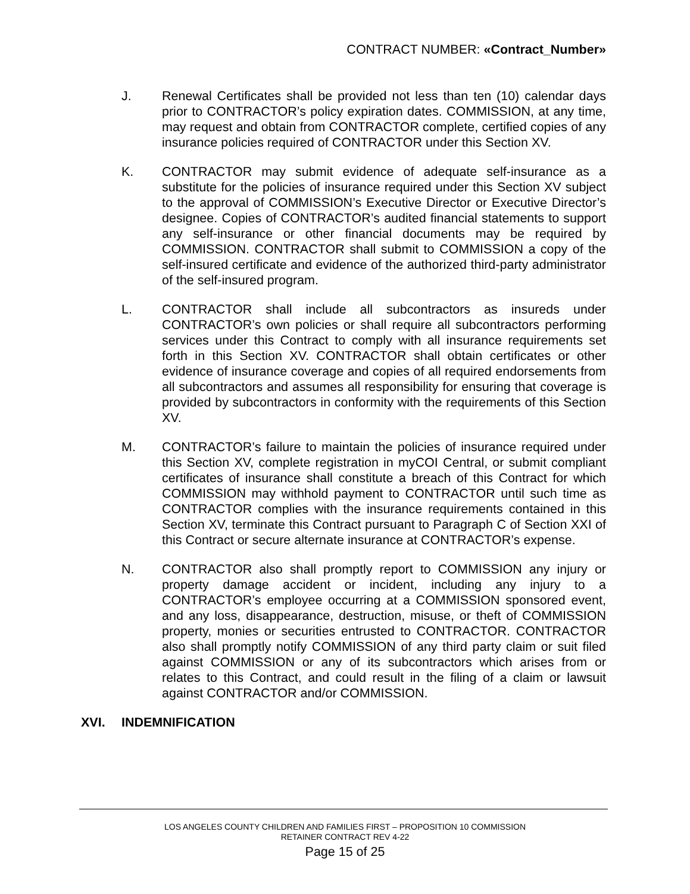CONTRACT NUMBER: «Contract_Number»
J. Renewal Certificates shall be provided not less than ten (10) calendar days prior to CONTRACTOR’s policy expiration dates. COMMISSION, at any time, may request and obtain from CONTRACTOR complete, certified copies of any insurance policies required of CONTRACTOR under this Section XV.
K. CONTRACTOR may submit evidence of adequate self-insurance as a substitute for the policies of insurance required under this Section XV subject to the approval of COMMISSION’s Executive Director or Executive Director’s designee. Copies of CONTRACTOR’s audited financial statements to support any self-insurance or other financial documents may be required by COMMISSION. CONTRACTOR shall submit to COMMISSION a copy of the self-insured certificate and evidence of the authorized third-party administrator of the self-insured program.
L. CONTRACTOR shall include all subcontractors as insureds under CONTRACTOR’s own policies or shall require all subcontractors performing services under this Contract to comply with all insurance requirements set forth in this Section XV. CONTRACTOR shall obtain certificates or other evidence of insurance coverage and copies of all required endorsements from all subcontractors and assumes all responsibility for ensuring that coverage is provided by subcontractors in conformity with the requirements of this Section XV.
M. CONTRACTOR’s failure to maintain the policies of insurance required under this Section XV, complete registration in myCOI Central, or submit compliant certificates of insurance shall constitute a breach of this Contract for which COMMISSION may withhold payment to CONTRACTOR until such time as CONTRACTOR complies with the insurance requirements contained in this Section XV, terminate this Contract pursuant to Paragraph C of Section XXI of this Contract or secure alternate insurance at CONTRACTOR’s expense.
N. CONTRACTOR also shall promptly report to COMMISSION any injury or property damage accident or incident, including any injury to a CONTRACTOR’s employee occurring at a COMMISSION sponsored event, and any loss, disappearance, destruction, misuse, or theft of COMMISSION property, monies or securities entrusted to CONTRACTOR. CONTRACTOR also shall promptly notify COMMISSION of any third party claim or suit filed against COMMISSION or any of its subcontractors which arises from or relates to this Contract, and could result in the filing of a claim or lawsuit against CONTRACTOR and/or COMMISSION.
XVI. INDEMNIFICATION
LOS ANGELES COUNTY CHILDREN AND FAMILIES FIRST – PROPOSITION 10 COMMISSION
RETAINER CONTRACT REV 4-22
Page 15 of 25